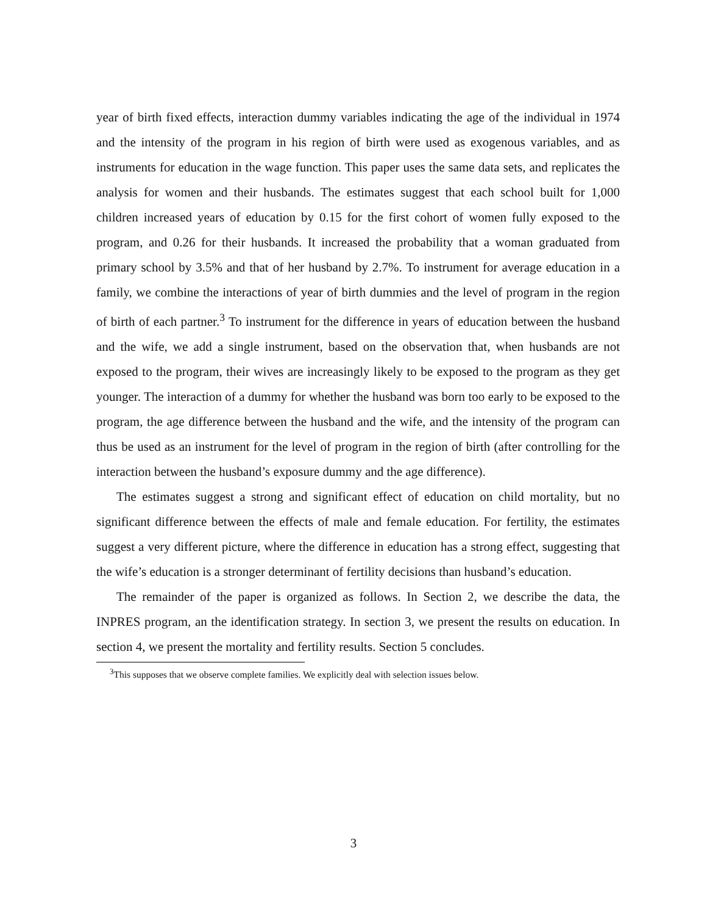year of birth fixed effects, interaction dummy variables indicating the age of the individual in 1974 and the intensity of the program in his region of birth were used as exogenous variables, and as instruments for education in the wage function. This paper uses the same data sets, and replicates the analysis for women and their husbands. The estimates suggest that each school built for 1,000 children increased years of education by 0.15 for the first cohort of women fully exposed to the program, and 0.26 for their husbands. It increased the probability that a woman graduated from primary school by 3.5% and that of her husband by 2.7%. To instrument for average education in a family, we combine the interactions of year of birth dummies and the level of program in the region of birth of each partner.<sup>3</sup> To instrument for the difference in years of education between the husband and the wife, we add a single instrument, based on the observation that, when husbands are not exposed to the program, their wives are increasingly likely to be exposed to the program as they get younger. The interaction of a dummy for whether the husband was born too early to be exposed to the program, the age difference between the husband and the wife, and the intensity of the program can thus be used as an instrument for the level of program in the region of birth (after controlling for the interaction between the husband’s exposure dummy and the age difference).
The estimates suggest a strong and significant effect of education on child mortality, but no significant difference between the effects of male and female education. For fertility, the estimates suggest a very different picture, where the difference in education has a strong effect, suggesting that the wife’s education is a stronger determinant of fertility decisions than husband’s education.
The remainder of the paper is organized as follows. In Section 2, we describe the data, the INPRES program, an the identification strategy. In section 3, we present the results on education. In section 4, we present the mortality and fertility results. Section 5 concludes.
<sup>3</sup> This supposes that we observe complete families. We explicitly deal with selection issues below.
3